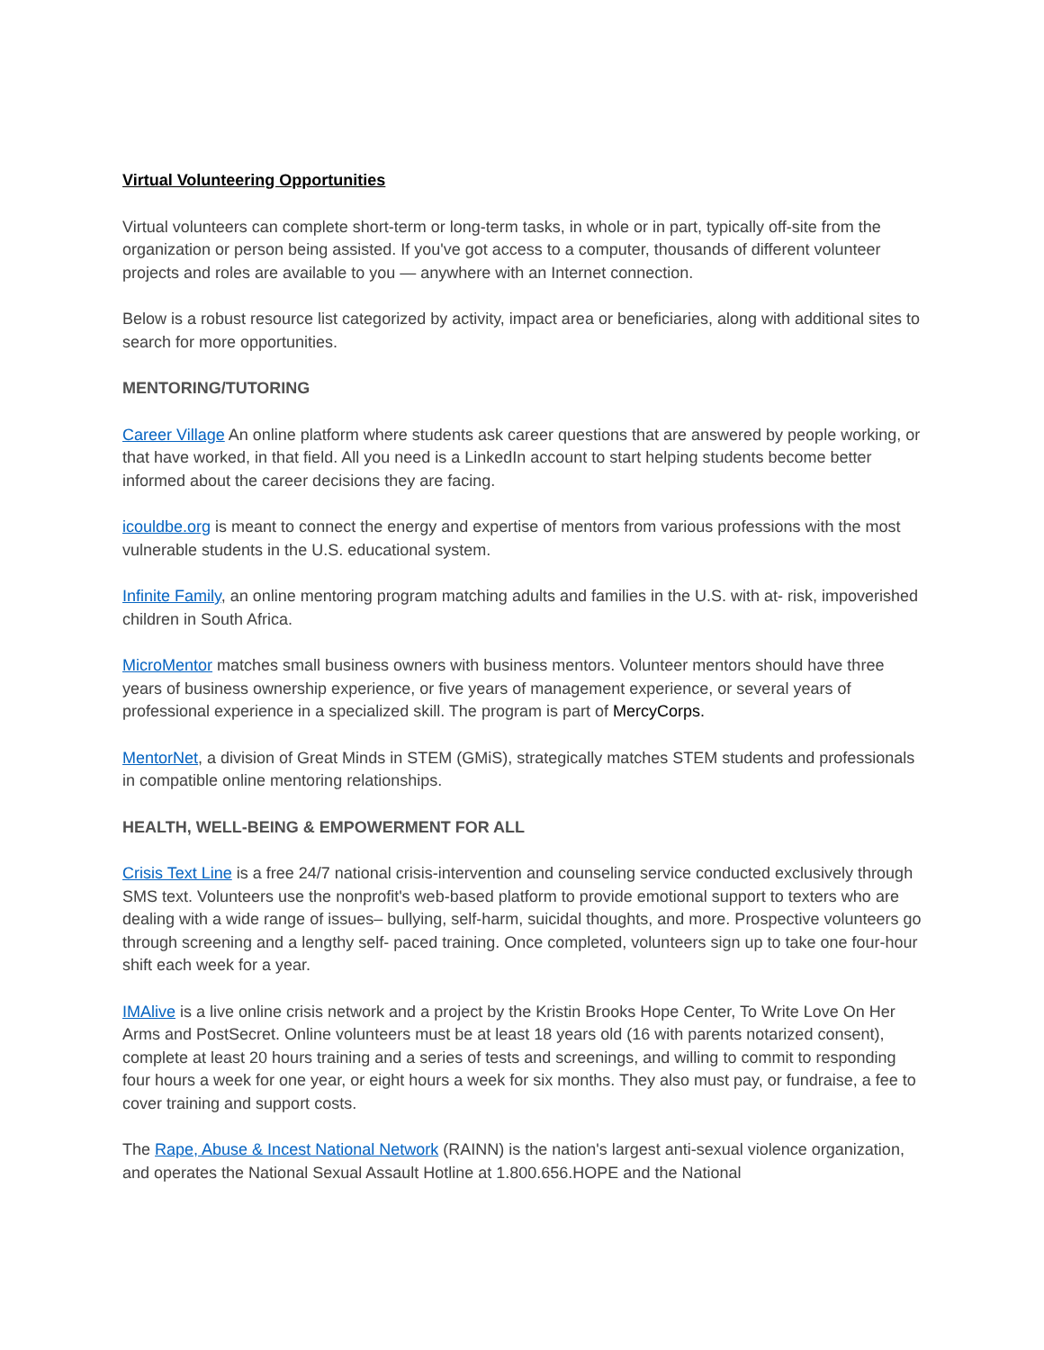Virtual Volunteering Opportunities
Virtual volunteers can complete short-term or long-term tasks, in whole or in part, typically off-site from the organization or person being assisted. If you've got access to a computer, thousands of different volunteer projects and roles are available to you — anywhere with an Internet connection.
Below is a robust resource list categorized by activity, impact area or beneficiaries, along with additional sites to search for more opportunities.
MENTORING/TUTORING
Career Village An online platform where students ask career questions that are answered by people working, or that have worked, in that field. All you need is a LinkedIn account to start helping students become better informed about the career decisions they are facing.
icouldbe.org is meant to connect the energy and expertise of mentors from various professions with the most vulnerable students in the U.S. educational system.
Infinite Family, an online mentoring program matching adults and families in the U.S. with at- risk, impoverished children in South Africa.
MicroMentor matches small business owners with business mentors. Volunteer mentors should have three years of business ownership experience, or five years of management experience, or several years of professional experience in a specialized skill. The program is part of MercyCorps.
MentorNet, a division of Great Minds in STEM (GMiS), strategically matches STEM students and professionals in compatible online mentoring relationships.
HEALTH, WELL-BEING & EMPOWERMENT FOR ALL
Crisis Text Line is a free 24/7 national crisis-intervention and counseling service conducted exclusively through SMS text. Volunteers use the nonprofit's web-based platform to provide emotional support to texters who are dealing with a wide range of issues– bullying, self-harm, suicidal thoughts, and more. Prospective volunteers go through screening and a lengthy self- paced training. Once completed, volunteers sign up to take one four-hour shift each week for a year.
IMAlive is a live online crisis network and a project by the Kristin Brooks Hope Center, To Write Love On Her Arms and PostSecret. Online volunteers must be at least 18 years old (16 with parents notarized consent), complete at least 20 hours training and a series of tests and screenings, and willing to commit to responding four hours a week for one year, or eight hours a week for six months. They also must pay, or fundraise, a fee to cover training and support costs.
The Rape, Abuse & Incest National Network (RAINN) is the nation's largest anti-sexual violence organization, and operates the National Sexual Assault Hotline at 1.800.656.HOPE and the National